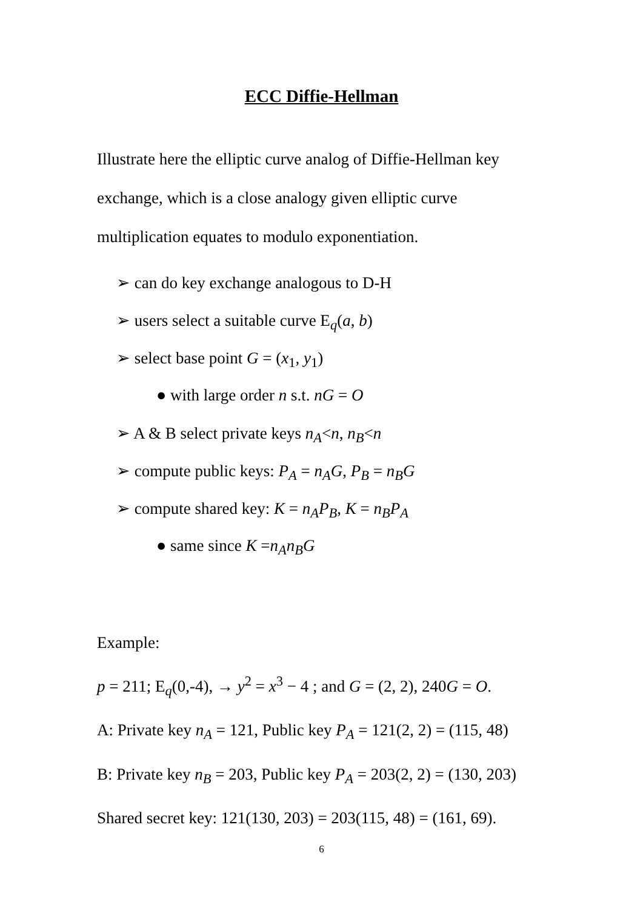ECC Diffie-Hellman
Illustrate here the elliptic curve analog of Diffie-Hellman key exchange, which is a close analogy given elliptic curve multiplication equates to modulo exponentiation.
➢ can do key exchange analogous to D-H
➢ users select a suitable curve E<sub>q</sub>(a, b)
➢ select base point G = (x<sub>1</sub>, y<sub>1</sub>)
● with large order n s.t. nG = O
➢ A & B select private keys n<sub>A</sub><n, n<sub>B</sub><n
➢ compute public keys: P<sub>A</sub> = n<sub>A</sub>G, P<sub>B</sub> = n<sub>B</sub>G
➢ compute shared key: K = n<sub>A</sub>P<sub>B</sub>, K = n<sub>B</sub>P<sub>A</sub>
● same since K =n<sub>A</sub>n<sub>B</sub>G
Example:
p = 211; E<sub>q</sub>(0,-4), → y<sup>2</sup> = x<sup>3</sup> − 4 ; and G = (2, 2), 240G = O.
A: Private key n<sub>A</sub> = 121, Public key P<sub>A</sub> = 121(2, 2) = (115, 48)
B: Private key n<sub>B</sub> = 203, Public key P<sub>A</sub> = 203(2, 2) = (130, 203)
Shared secret key: 121(130, 203) = 203(115, 48) = (161, 69).
6